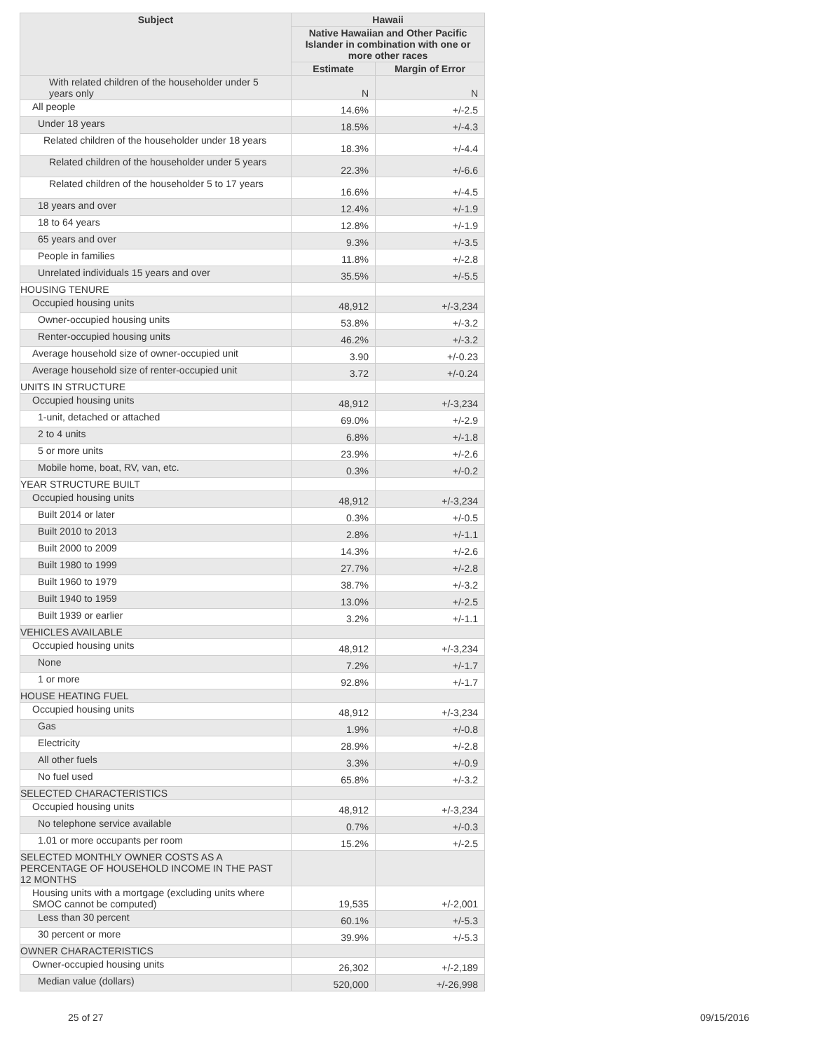| Subject | Hawaii | |
| --- | --- | --- |
| | Native Hawaiian and Other Pacific Islander in combination with one or more other races | |
| | Estimate | Margin of Error |
| With related children of the householder under 5 years only | N | N |
| All people | 14.6% | +/-2.5 |
| Under 18 years | 18.5% | +/-4.3 |
| Related children of the householder under 18 years | 18.3% | +/-4.4 |
| Related children of the householder under 5 years | 22.3% | +/-6.6 |
| Related children of the householder 5 to 17 years | 16.6% | +/-4.5 |
| 18 years and over | 12.4% | +/-1.9 |
| 18 to 64 years | 12.8% | +/-1.9 |
| 65 years and over | 9.3% | +/-3.5 |
| People in families | 11.8% | +/-2.8 |
| Unrelated individuals 15 years and over | 35.5% | +/-5.5 |
| HOUSING TENURE | | |
| Occupied housing units | 48,912 | +/-3,234 |
| Owner-occupied housing units | 53.8% | +/-3.2 |
| Renter-occupied housing units | 46.2% | +/-3.2 |
| Average household size of owner-occupied unit | 3.90 | +/-0.23 |
| Average household size of renter-occupied unit | 3.72 | +/-0.24 |
| UNITS IN STRUCTURE | | |
| Occupied housing units | 48,912 | +/-3,234 |
| 1-unit, detached or attached | 69.0% | +/-2.9 |
| 2 to 4 units | 6.8% | +/-1.8 |
| 5 or more units | 23.9% | +/-2.6 |
| Mobile home, boat, RV, van, etc. | 0.3% | +/-0.2 |
| YEAR STRUCTURE BUILT | | |
| Occupied housing units | 48,912 | +/-3,234 |
| Built 2014 or later | 0.3% | +/-0.5 |
| Built 2010 to 2013 | 2.8% | +/-1.1 |
| Built 2000 to 2009 | 14.3% | +/-2.6 |
| Built 1980 to 1999 | 27.7% | +/-2.8 |
| Built 1960 to 1979 | 38.7% | +/-3.2 |
| Built 1940 to 1959 | 13.0% | +/-2.5 |
| Built 1939 or earlier | 3.2% | +/-1.1 |
| VEHICLES AVAILABLE | | |
| Occupied housing units | 48,912 | +/-3,234 |
| None | 7.2% | +/-1.7 |
| 1 or more | 92.8% | +/-1.7 |
| HOUSE HEATING FUEL | | |
| Occupied housing units | 48,912 | +/-3,234 |
| Gas | 1.9% | +/-0.8 |
| Electricity | 28.9% | +/-2.8 |
| All other fuels | 3.3% | +/-0.9 |
| No fuel used | 65.8% | +/-3.2 |
| SELECTED CHARACTERISTICS | | |
| Occupied housing units | 48,912 | +/-3,234 |
| No telephone service available | 0.7% | +/-0.3 |
| 1.01 or more occupants per room | 15.2% | +/-2.5 |
| SELECTED MONTHLY OWNER COSTS AS A PERCENTAGE OF HOUSEHOLD INCOME IN THE PAST 12 MONTHS | | |
| Housing units with a mortgage (excluding units where SMOC cannot be computed) | 19,535 | +/-2,001 |
| Less than 30 percent | 60.1% | +/-5.3 |
| 30 percent or more | 39.9% | +/-5.3 |
| OWNER CHARACTERISTICS | | |
| Owner-occupied housing units | 26,302 | +/-2,189 |
| Median value (dollars) | 520,000 | +/-26,998 |
25 of 27 09/15/2016